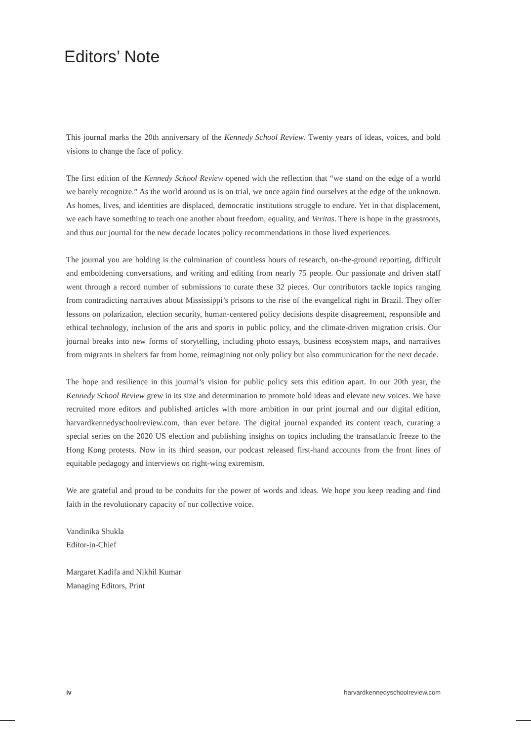Editors’ Note
This journal marks the 20th anniversary of the Kennedy School Review. Twenty years of ideas, voices, and bold visions to change the face of policy.
The first edition of the Kennedy School Review opened with the reflection that “we stand on the edge of a world we barely recognize.” As the world around us is on trial, we once again find ourselves at the edge of the unknown. As homes, lives, and identities are displaced, democratic institutions struggle to endure. Yet in that displacement, we each have something to teach one another about freedom, equality, and Veritas. There is hope in the grassroots, and thus our journal for the new decade locates policy recommendations in those lived experiences.
The journal you are holding is the culmination of countless hours of research, on-the-ground reporting, difficult and emboldening conversations, and writing and editing from nearly 75 people. Our passionate and driven staff went through a record number of submissions to curate these 32 pieces. Our contributors tackle topics ranging from contradicting narratives about Mississippi’s prisons to the rise of the evangelical right in Brazil. They offer lessons on polarization, election security, human-centered policy decisions despite disagreement, responsible and ethical technology, inclusion of the arts and sports in public policy, and the climate-driven migration crisis. Our journal breaks into new forms of storytelling, including photo essays, business ecosystem maps, and narratives from migrants in shelters far from home, reimagining not only policy but also communication for the next decade.
The hope and resilience in this journal’s vision for public policy sets this edition apart. In our 20th year, the Kennedy School Review grew in its size and determination to promote bold ideas and elevate new voices. We have recruited more editors and published articles with more ambition in our print journal and our digital edition, harvardkennedyschoolreview.com, than ever before. The digital journal expanded its content reach, curating a special series on the 2020 US election and publishing insights on topics including the transatlantic freeze to the Hong Kong protests. Now in its third season, our podcast released first-hand accounts from the front lines of equitable pedagogy and interviews on right-wing extremism.
We are grateful and proud to be conduits for the power of words and ideas. We hope you keep reading and find faith in the revolutionary capacity of our collective voice.
Vandinika Shukla
Editor-in-Chief
Margaret Kadifa and Nikhil Kumar
Managing Editors, Print
iv harvardkennedyschoolreview.com